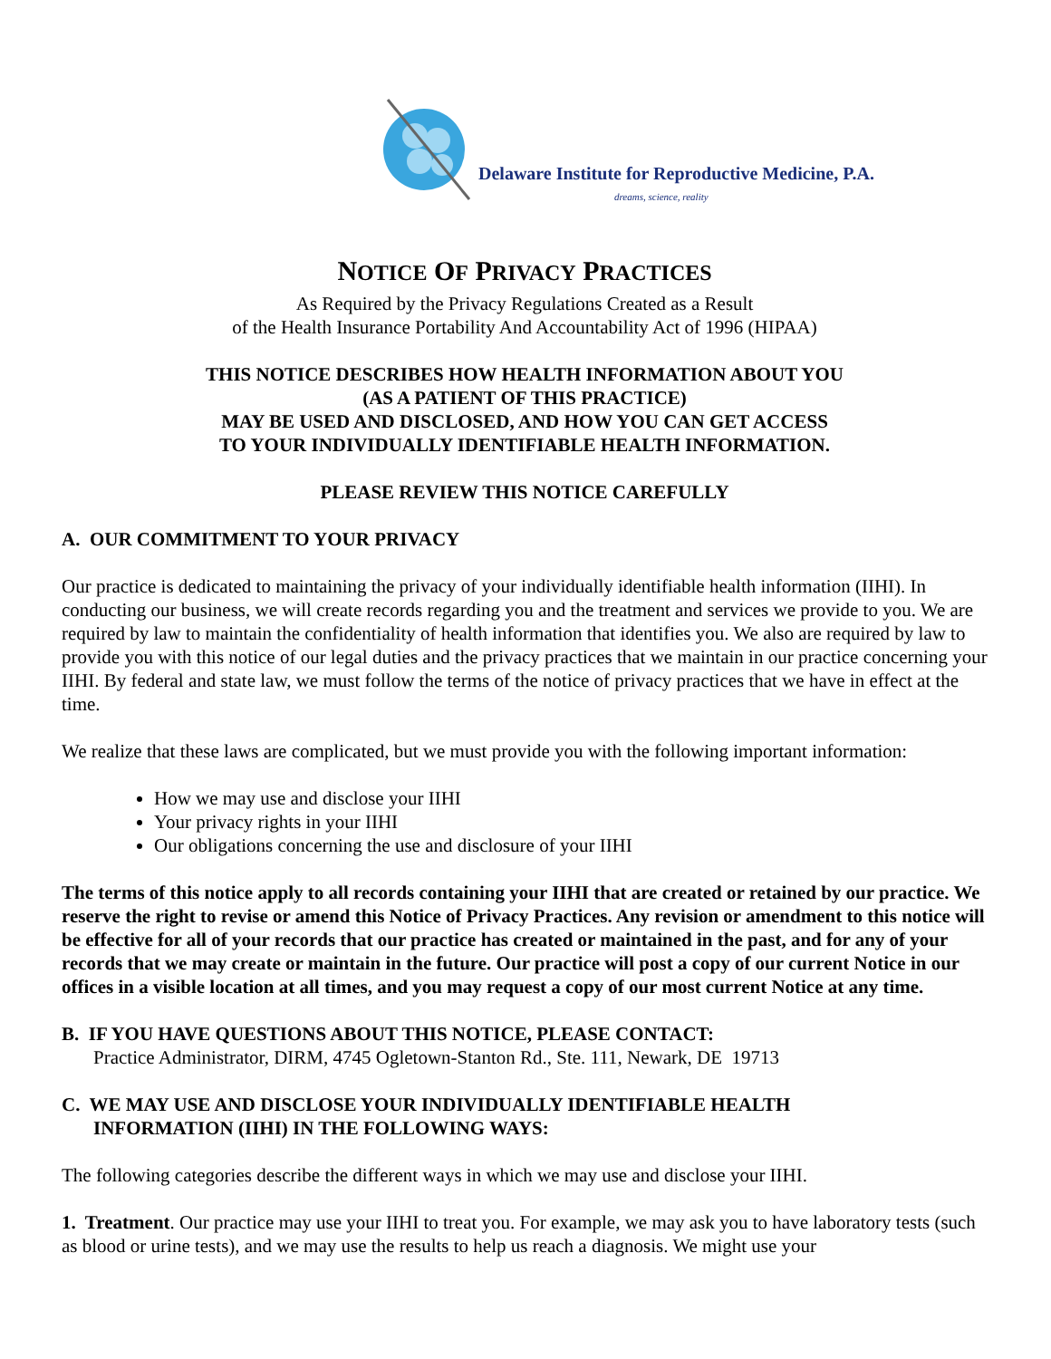Delaware Institute for Reproductive Medicine, P.A.
dreams, science, reality
NOTICE OF PRIVACY PRACTICES
As Required by the Privacy Regulations Created as a Result
of the Health Insurance Portability And Accountability Act of 1996 (HIPAA)
THIS NOTICE DESCRIBES HOW HEALTH INFORMATION ABOUT YOU
(AS A PATIENT OF THIS PRACTICE)
MAY BE USED AND DISCLOSED, AND HOW YOU CAN GET ACCESS
TO YOUR INDIVIDUALLY IDENTIFIABLE HEALTH INFORMATION.
PLEASE REVIEW THIS NOTICE CAREFULLY
A. OUR COMMITMENT TO YOUR PRIVACY
Our practice is dedicated to maintaining the privacy of your individually identifiable health information (IIHI). In conducting our business, we will create records regarding you and the treatment and services we provide to you. We are required by law to maintain the confidentiality of health information that identifies you. We also are required by law to provide you with this notice of our legal duties and the privacy practices that we maintain in our practice concerning your IIHI. By federal and state law, we must follow the terms of the notice of privacy practices that we have in effect at the time.
We realize that these laws are complicated, but we must provide you with the following important information:
How we may use and disclose your IIHI
Your privacy rights in your IIHI
Our obligations concerning the use and disclosure of your IIHI
The terms of this notice apply to all records containing your IIHI that are created or retained by our practice. We reserve the right to revise or amend this Notice of Privacy Practices. Any revision or amendment to this notice will be effective for all of your records that our practice has created or maintained in the past, and for any of your records that we may create or maintain in the future. Our practice will post a copy of our current Notice in our offices in a visible location at all times, and you may request a copy of our most current Notice at any time.
B. IF YOU HAVE QUESTIONS ABOUT THIS NOTICE, PLEASE CONTACT:
Practice Administrator, DIRM, 4745 Ogletown-Stanton Rd., Ste. 111, Newark, DE 19713
C. WE MAY USE AND DISCLOSE YOUR INDIVIDUALLY IDENTIFIABLE HEALTH
INFORMATION (IIHI) IN THE FOLLOWING WAYS:
The following categories describe the different ways in which we may use and disclose your IIHI.
1. Treatment. Our practice may use your IIHI to treat you. For example, we may ask you to have laboratory tests (such as blood or urine tests), and we may use the results to help us reach a diagnosis. We might use your